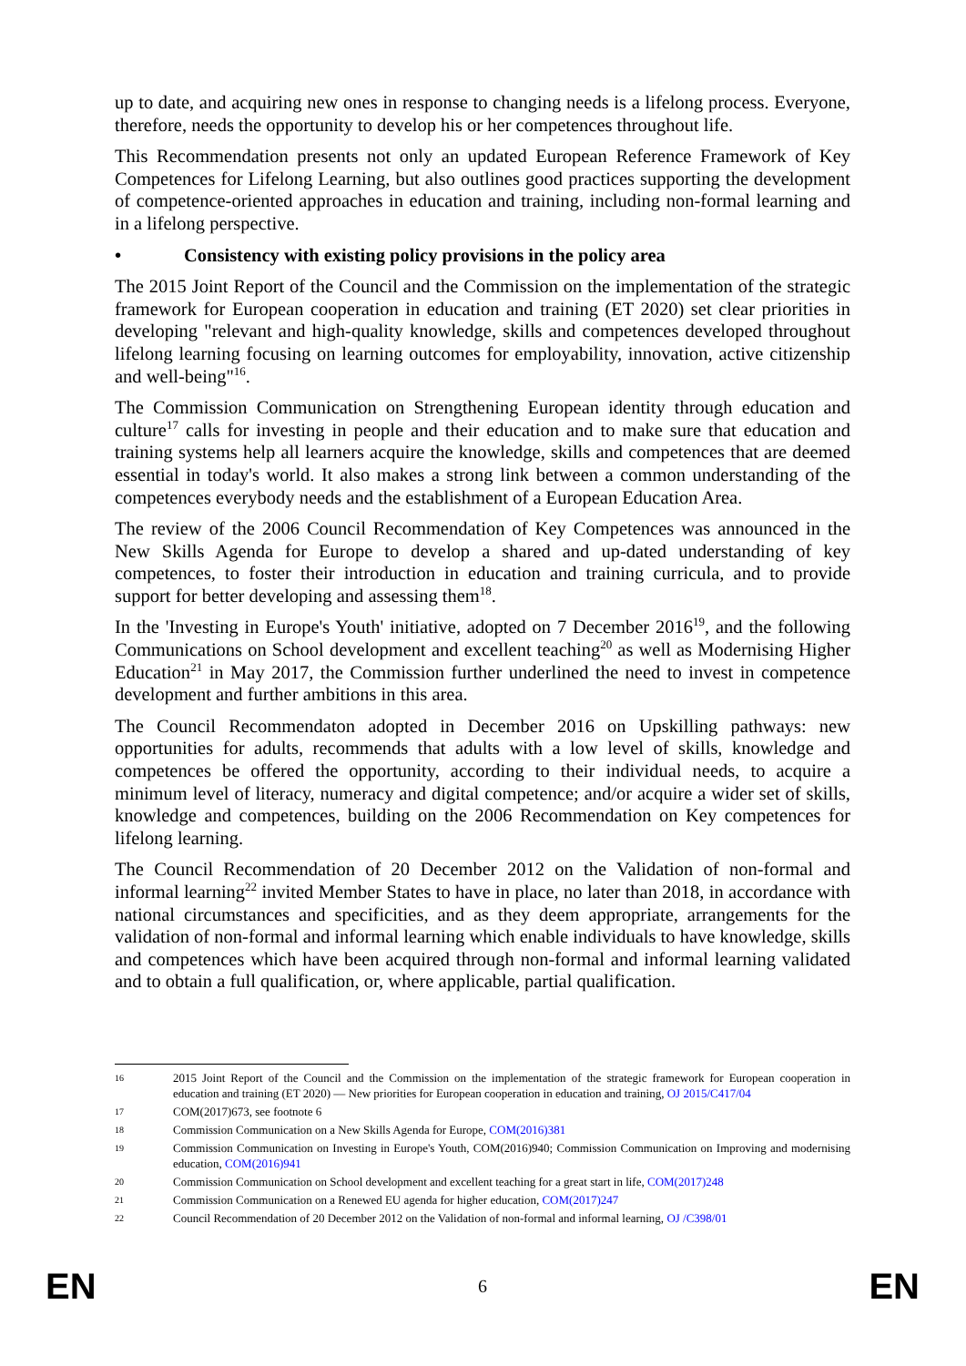up to date, and acquiring new ones in response to changing needs is a lifelong process. Everyone, therefore, needs the opportunity to develop his or her competences throughout life.
This Recommendation presents not only an updated European Reference Framework of Key Competences for Lifelong Learning, but also outlines good practices supporting the development of competence-oriented approaches in education and training, including non-formal learning and in a lifelong perspective.
• Consistency with existing policy provisions in the policy area
The 2015 Joint Report of the Council and the Commission on the implementation of the strategic framework for European cooperation in education and training (ET 2020) set clear priorities in developing "relevant and high-quality knowledge, skills and competences developed throughout lifelong learning focusing on learning outcomes for employability, innovation, active citizenship and well-being"<sup>16</sup>.
The Commission Communication on Strengthening European identity through education and culture<sup>17</sup> calls for investing in people and their education and to make sure that education and training systems help all learners acquire the knowledge, skills and competences that are deemed essential in today's world. It also makes a strong link between a common understanding of the competences everybody needs and the establishment of a European Education Area.
The review of the 2006 Council Recommendation of Key Competences was announced in the New Skills Agenda for Europe to develop a shared and up-dated understanding of key competences, to foster their introduction in education and training curricula, and to provide support for better developing and assessing them<sup>18</sup>.
In the 'Investing in Europe's Youth' initiative, adopted on 7 December 2016<sup>19</sup>, and the following Communications on School development and excellent teaching<sup>20</sup> as well as Modernising Higher Education<sup>21</sup> in May 2017, the Commission further underlined the need to invest in competence development and further ambitions in this area.
The Council Recommendaton adopted in December 2016 on Upskilling pathways: new opportunities for adults, recommends that adults with a low level of skills, knowledge and competences be offered the opportunity, according to their individual needs, to acquire a minimum level of literacy, numeracy and digital competence; and/or acquire a wider set of skills, knowledge and competences, building on the 2006 Recommendation on Key competences for lifelong learning.
The Council Recommendation of 20 December 2012 on the Validation of non-formal and informal learning<sup>22</sup> invited Member States to have in place, no later than 2018, in accordance with national circumstances and specificities, and as they deem appropriate, arrangements for the validation of non-formal and informal learning which enable individuals to have knowledge, skills and competences which have been acquired through non-formal and informal learning validated and to obtain a full qualification, or, where applicable, partial qualification.
16
2015 Joint Report of the Council and the Commission on the implementation of the strategic framework for European cooperation in education and training (ET 2020) — New priorities for European cooperation in education and training, OJ 2015/C417/04
17
COM(2017)673, see footnote 6
18
Commission Communication on a New Skills Agenda for Europe, COM(2016)381
19
Commission Communication on Investing in Europe's Youth, COM(2016)940; Commission Communication on Improving and modernising education, COM(2016)941
20
Commission Communication on School development and excellent teaching for a great start in life, COM(2017)248
21
Commission Communication on a Renewed EU agenda for higher education, COM(2017)247
22
Council Recommendation of 20 December 2012 on the Validation of non-formal and informal learning, OJ /C398/01
EN 6 EN